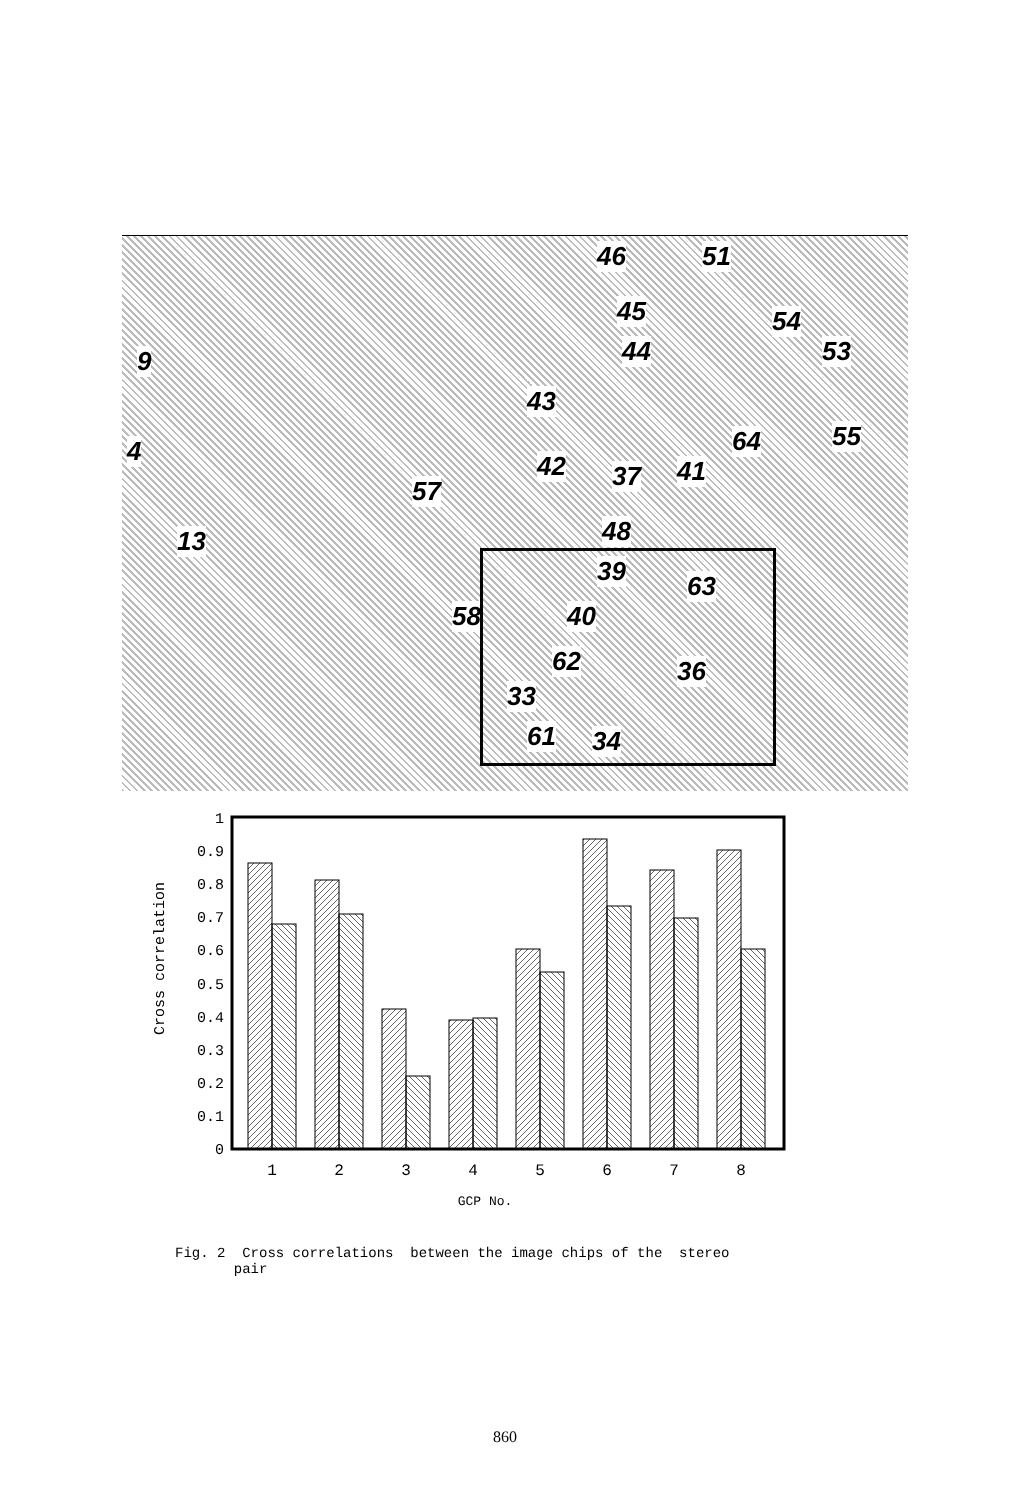46 51
45 54
53 44 9
43
55 64 4 42 37 41
57
48 13
39 63
58 40
62 36
33
61 34
1
0.9
0.8
0.7
0.6
0.5
0.4
0.3
0.2
0.1
0
Cross correlation
1
2
3
4
5
6
7
8
GCP No.
Fig. 2 Cross correlations between the image chips of the stereo
pair
860